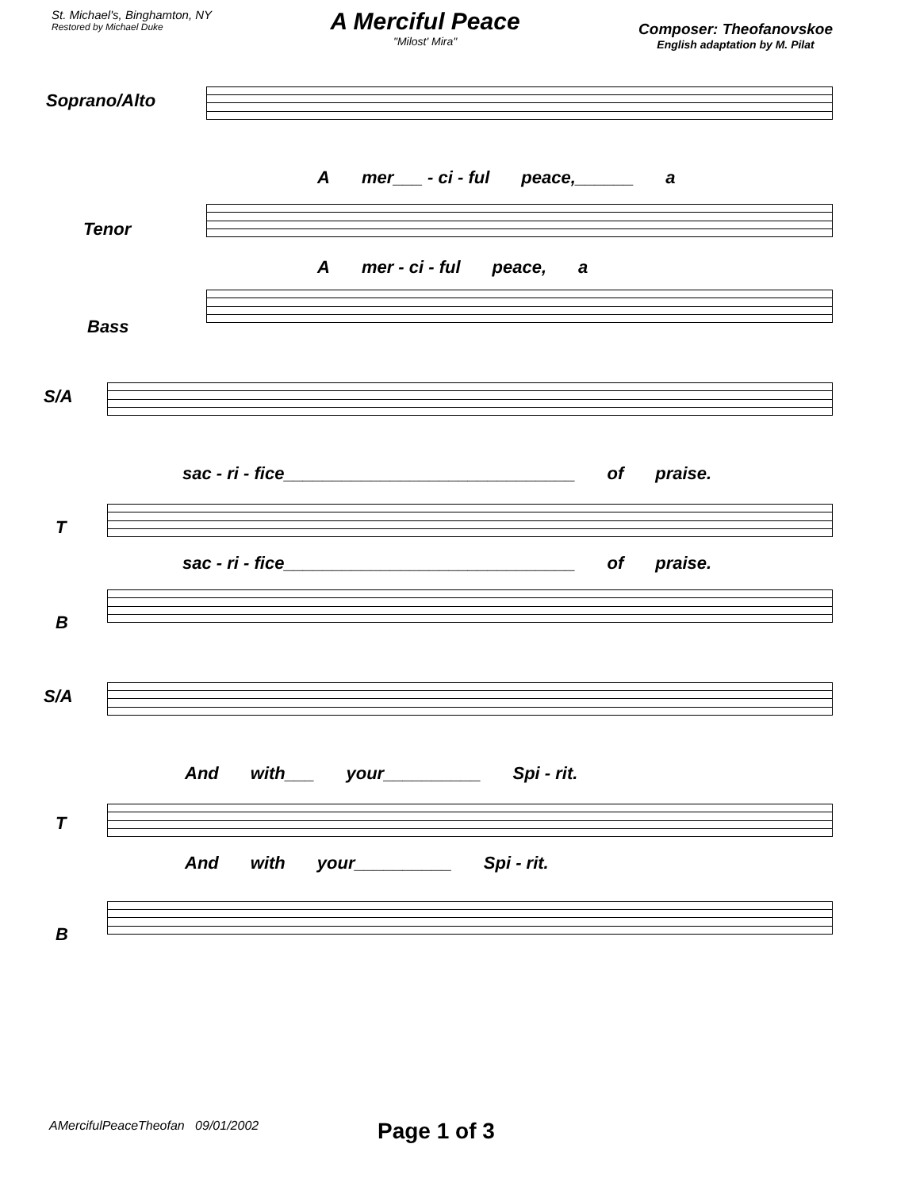St. Michael's, Binghamton, NY
Restored by Michael Duke
A Merciful Peace
"Milost' Mira"
Composer: Theofanovskoe
English adaptation by M. Pilat
Soprano/Alto
Amer___ - ci - ful peace,______ a
Tenor
Amer - ci - ful peace, a
Bass
S/A
sac - ri - fice______________________________ of praise.
T
sac - ri - fice______________________________ of praise.
B
S/A
And with___ your__________ Spi - rit.
T
And with your__________ Spi - rit.
B
AMercifulPeaceTheofan 09/01/2002
Page 1 of 3